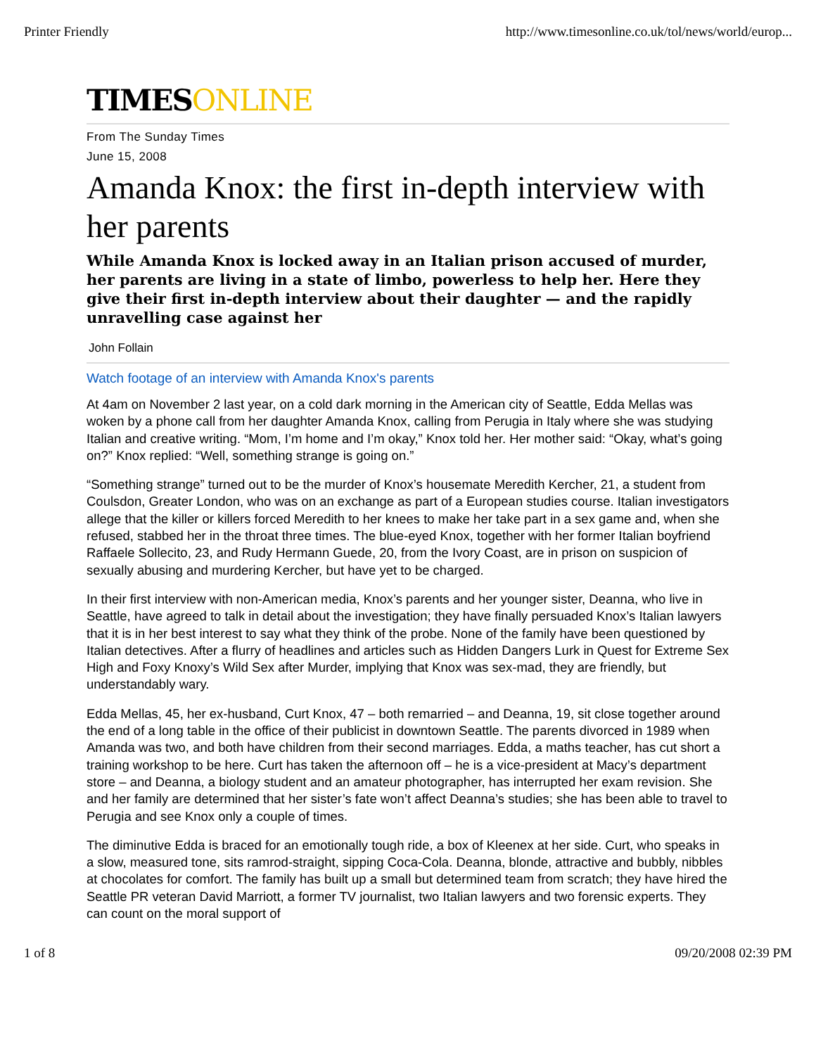Printer Friendly http://www.timesonline.co.uk/tol/news/world/europ...
TIMESONLINE
From The Sunday Times
June 15, 2008
Amanda Knox: the first in-depth interview with her parents
While Amanda Knox is locked away in an Italian prison accused of murder, her parents are living in a state of limbo, powerless to help her. Here they give their first in-depth interview about their daughter — and the rapidly unravelling case against her
John Follain
Watch footage of an interview with Amanda Knox's parents
At 4am on November 2 last year, on a cold dark morning in the American city of Seattle, Edda Mellas was woken by a phone call from her daughter Amanda Knox, calling from Perugia in Italy where she was studying Italian and creative writing. “Mom, I’m home and I’m okay,” Knox told her. Her mother said: “Okay, what’s going on?” Knox replied: “Well, something strange is going on.”
“Something strange” turned out to be the murder of Knox’s housemate Meredith Kercher, 21, a student from Coulsdon, Greater London, who was on an exchange as part of a European studies course. Italian investigators allege that the killer or killers forced Meredith to her knees to make her take part in a sex game and, when she refused, stabbed her in the throat three times. The blue-eyed Knox, together with her former Italian boyfriend Raffaele Sollecito, 23, and Rudy Hermann Guede, 20, from the Ivory Coast, are in prison on suspicion of sexually abusing and murdering Kercher, but have yet to be charged.
In their first interview with non-American media, Knox’s parents and her younger sister, Deanna, who live in Seattle, have agreed to talk in detail about the investigation; they have finally persuaded Knox’s Italian lawyers that it is in her best interest to say what they think of the probe. None of the family have been questioned by Italian detectives. After a flurry of headlines and articles such as Hidden Dangers Lurk in Quest for Extreme Sex High and Foxy Knoxy’s Wild Sex after Murder, implying that Knox was sex-mad, they are friendly, but understandably wary.
Edda Mellas, 45, her ex-husband, Curt Knox, 47 – both remarried – and Deanna, 19, sit close together around the end of a long table in the office of their publicist in downtown Seattle. The parents divorced in 1989 when Amanda was two, and both have children from their second marriages. Edda, a maths teacher, has cut short a training workshop to be here. Curt has taken the afternoon off – he is a vice-president at Macy’s department store – and Deanna, a biology student and an amateur photographer, has interrupted her exam revision. She and her family are determined that her sister’s fate won’t affect Deanna’s studies; she has been able to travel to Perugia and see Knox only a couple of times.
The diminutive Edda is braced for an emotionally tough ride, a box of Kleenex at her side. Curt, who speaks in a slow, measured tone, sits ramrod-straight, sipping Coca-Cola. Deanna, blonde, attractive and bubbly, nibbles at chocolates for comfort. The family has built up a small but determined team from scratch; they have hired the Seattle PR veteran David Marriott, a former TV journalist, two Italian lawyers and two forensic experts. They can count on the moral support of
1 of 8 09/20/2008 02:39 PM